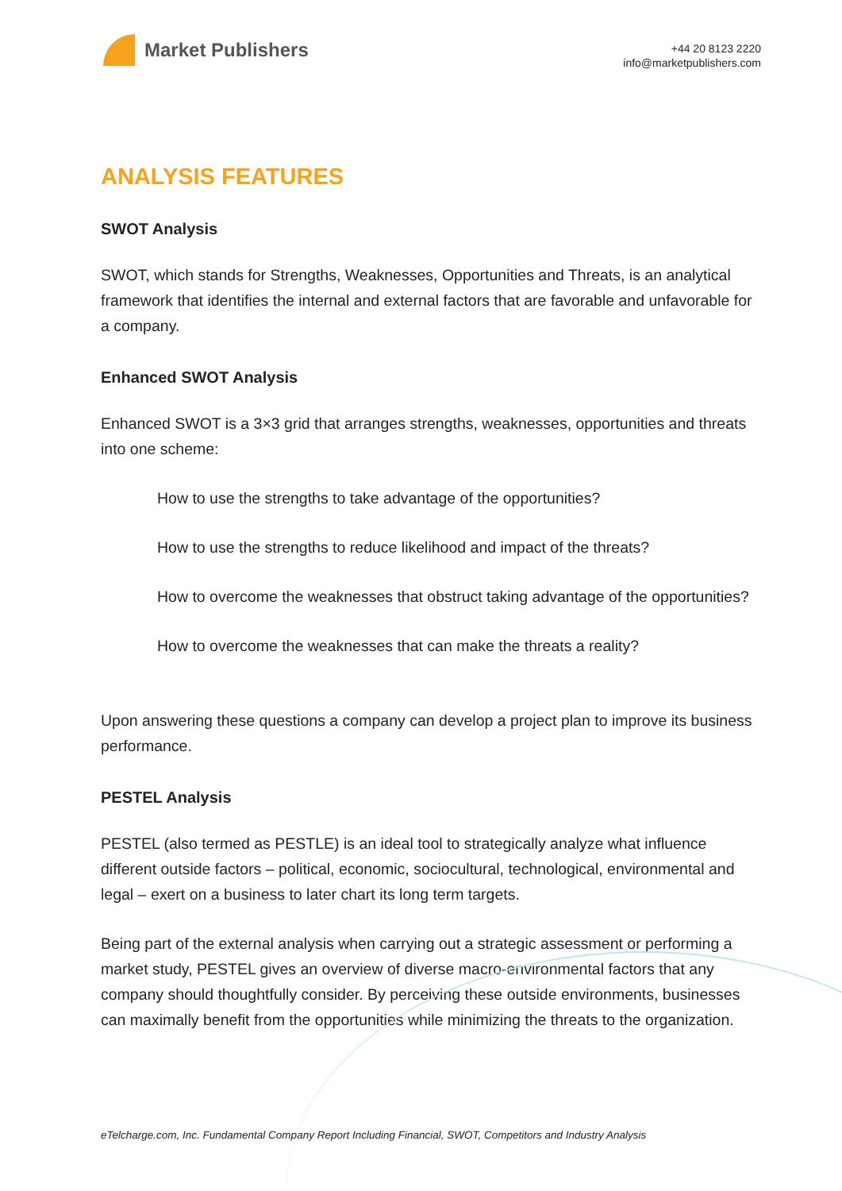Market Publishers
+44 20 8123 2220
info@marketpublishers.com
ANALYSIS FEATURES
SWOT Analysis
SWOT, which stands for Strengths, Weaknesses, Opportunities and Threats, is an analytical framework that identifies the internal and external factors that are favorable and unfavorable for a company.
Enhanced SWOT Analysis
Enhanced SWOT is a 3×3 grid that arranges strengths, weaknesses, opportunities and threats into one scheme:
How to use the strengths to take advantage of the opportunities?
How to use the strengths to reduce likelihood and impact of the threats?
How to overcome the weaknesses that obstruct taking advantage of the opportunities?
How to overcome the weaknesses that can make the threats a reality?
Upon answering these questions a company can develop a project plan to improve its business performance.
PESTEL Analysis
PESTEL (also termed as PESTLE) is an ideal tool to strategically analyze what influence different outside factors – political, economic, sociocultural, technological, environmental and legal – exert on a business to later chart its long term targets.
Being part of the external analysis when carrying out a strategic assessment or performing a market study, PESTEL gives an overview of diverse macro-environmental factors that any company should thoughtfully consider. By perceiving these outside environments, businesses can maximally benefit from the opportunities while minimizing the threats to the organization.
eTelcharge.com, Inc. Fundamental Company Report Including Financial, SWOT, Competitors and Industry Analysis